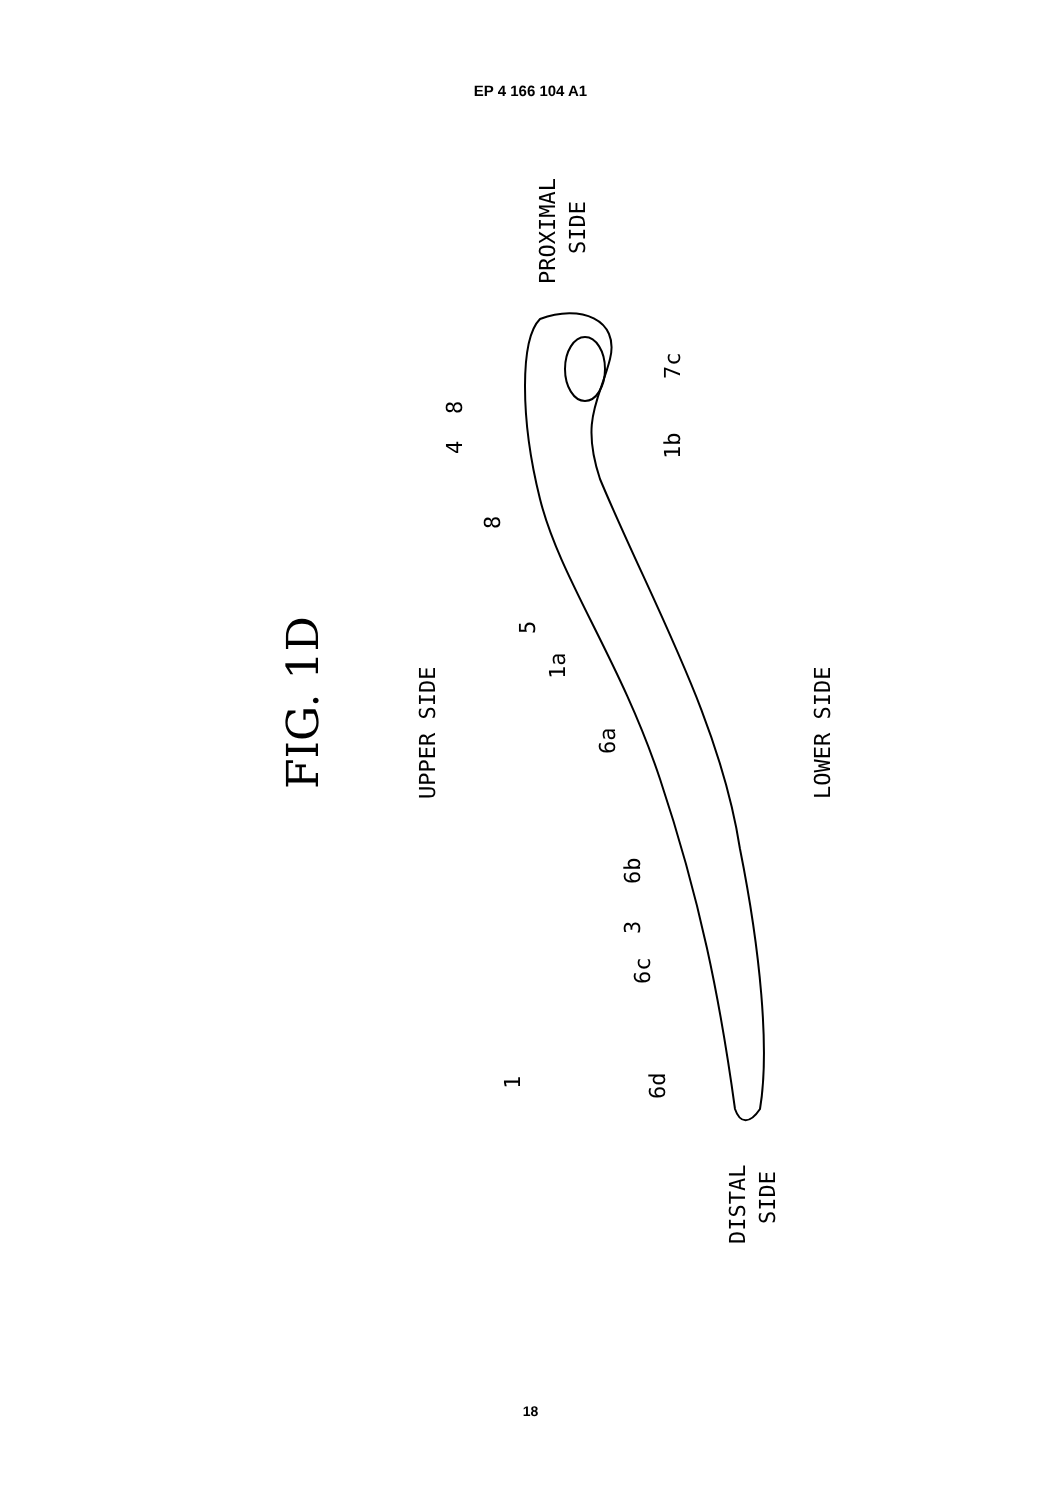EP 4 166 104 A1
FIG. 1D
UPPER SIDE
LOWER SIDE
PROXIMAL
SIDE
DISTAL
SIDE
7c
8
4
8
1b
5
1a
6a
6b
3
6c
6d
1
18